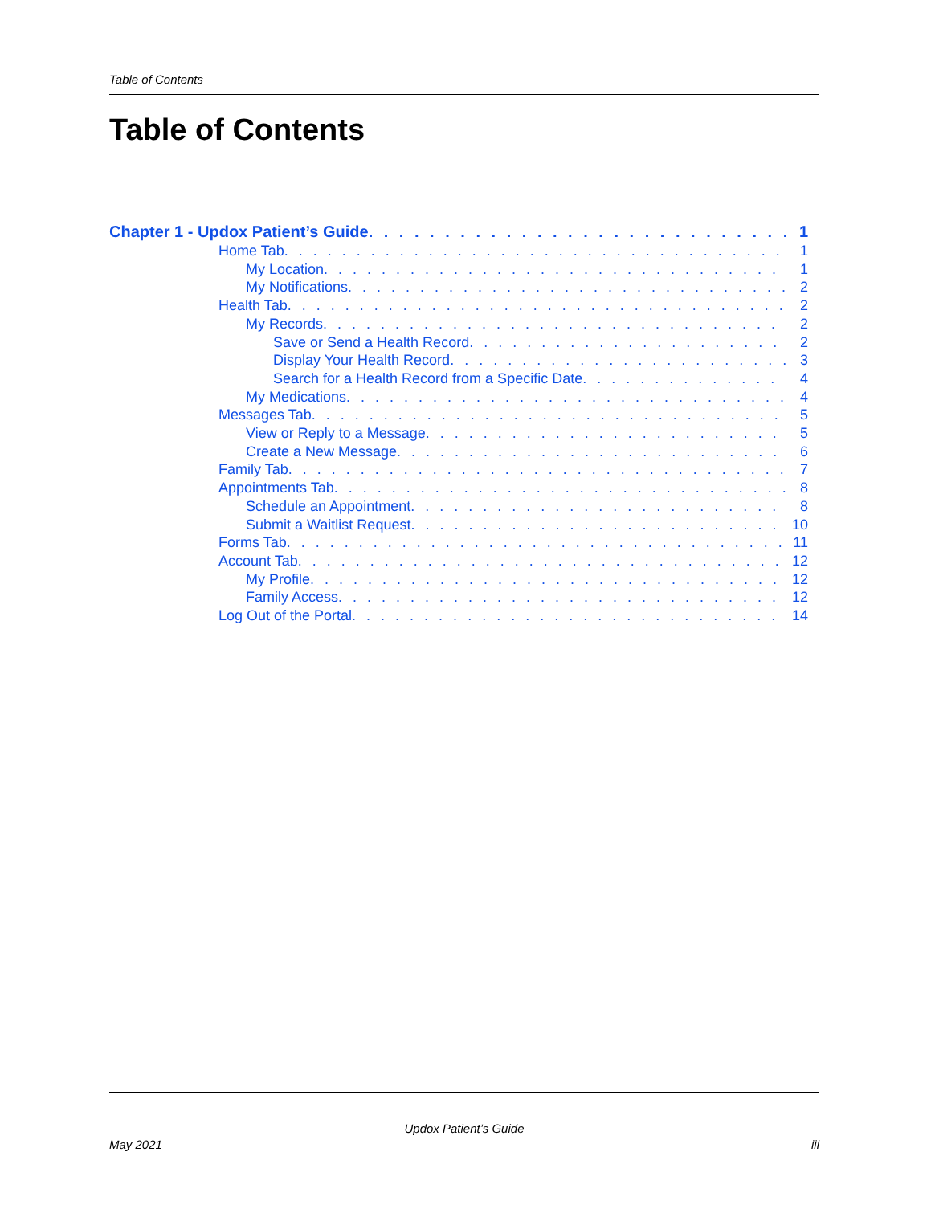Table of Contents
Table of Contents
Chapter 1 - Updox Patient’s Guide 1
Home Tab 1
My Location 1
My Notifications 2
Health Tab 2
My Records 2
Save or Send a Health Record 2
Display Your Health Record 3
Search for a Health Record from a Specific Date 4
My Medications 4
Messages Tab 5
View or Reply to a Message 5
Create a New Message 6
Family Tab 7
Appointments Tab 8
Schedule an Appointment 8
Submit a Waitlist Request 10
Forms Tab 11
Account Tab 12
My Profile 12
Family Access 12
Log Out of the Portal 14
Updox Patient’s Guide
May 2021 iii